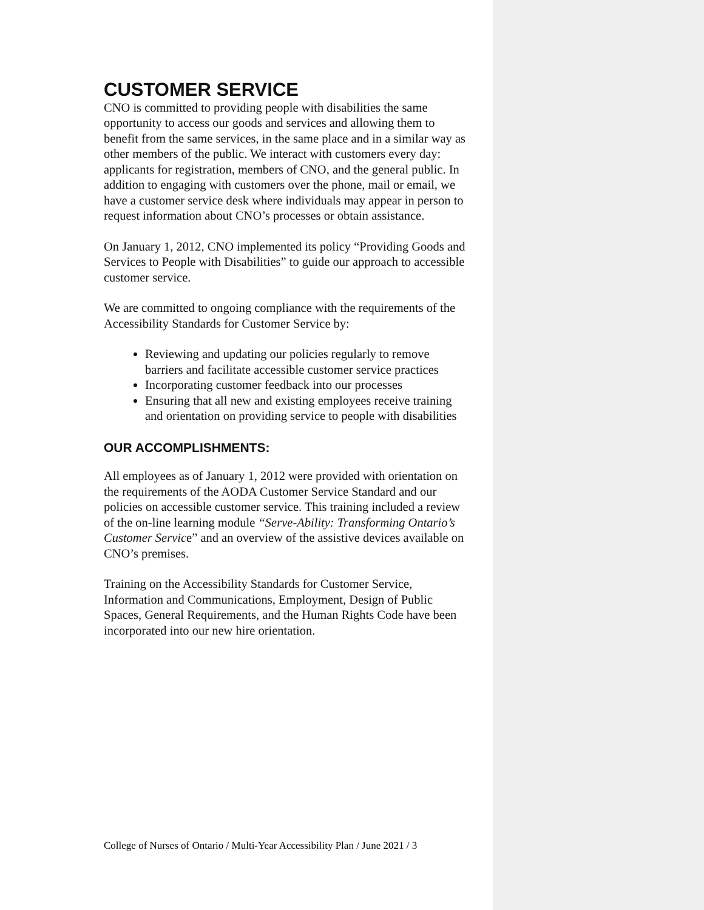CUSTOMER SERVICE
CNO is committed to providing people with disabilities the same opportunity to access our goods and services and allowing them to benefit from the same services, in the same place and in a similar way as other members of the public. We interact with customers every day: applicants for registration, members of CNO, and the general public. In addition to engaging with customers over the phone, mail or email, we have a customer service desk where individuals may appear in person to request information about CNO’s processes or obtain assistance.
On January 1, 2012, CNO implemented its policy “Providing Goods and Services to People with Disabilities” to guide our approach to accessible customer service.
We are committed to ongoing compliance with the requirements of the Accessibility Standards for Customer Service by:
Reviewing and updating our policies regularly to remove barriers and facilitate accessible customer service practices
Incorporating customer feedback into our processes
Ensuring that all new and existing employees receive training and orientation on providing service to people with disabilities
OUR ACCOMPLISHMENTS:
All employees as of January 1, 2012 were provided with orientation on the requirements of the AODA Customer Service Standard and our policies on accessible customer service. This training included a review of the on-line learning module “Serve-Ability: Transforming Ontario’s Customer Service” and an overview of the assistive devices available on CNO’s premises.
Training on the Accessibility Standards for Customer Service, Information and Communications, Employment, Design of Public Spaces, General Requirements, and the Human Rights Code have been incorporated into our new hire orientation.
College of Nurses of Ontario / Multi-Year Accessibility Plan / June 2021 / 3